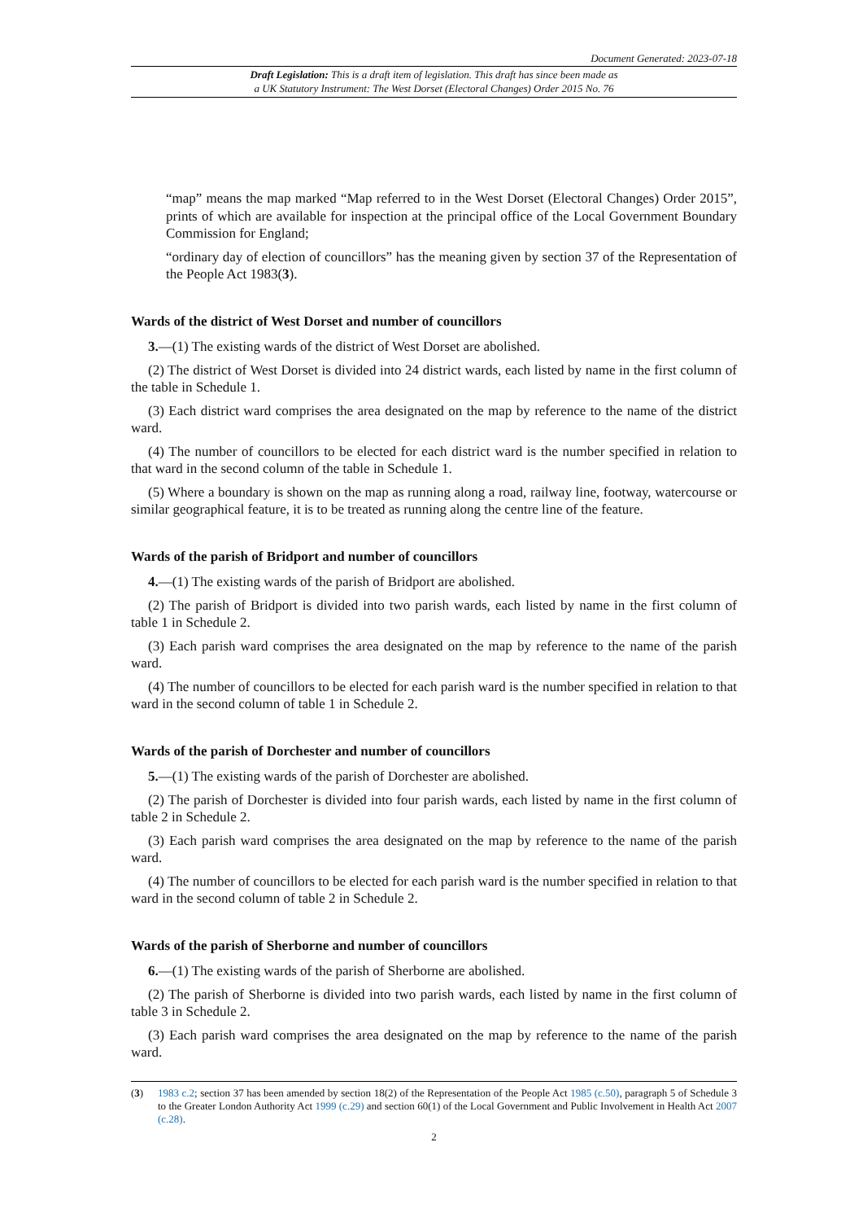Document Generated: 2023-07-18
Draft Legislation: This is a draft item of legislation. This draft has since been made as
a UK Statutory Instrument: The West Dorset (Electoral Changes) Order 2015 No. 76
“map” means the map marked “Map referred to in the West Dorset (Electoral Changes) Order 2015”, prints of which are available for inspection at the principal office of the Local Government Boundary Commission for England;
“ordinary day of election of councillors” has the meaning given by section 37 of the Representation of the People Act 1983(3).
Wards of the district of West Dorset and number of councillors
3.—(1) The existing wards of the district of West Dorset are abolished.
(2) The district of West Dorset is divided into 24 district wards, each listed by name in the first column of the table in Schedule 1.
(3) Each district ward comprises the area designated on the map by reference to the name of the district ward.
(4) The number of councillors to be elected for each district ward is the number specified in relation to that ward in the second column of the table in Schedule 1.
(5) Where a boundary is shown on the map as running along a road, railway line, footway, watercourse or similar geographical feature, it is to be treated as running along the centre line of the feature.
Wards of the parish of Bridport and number of councillors
4.—(1) The existing wards of the parish of Bridport are abolished.
(2) The parish of Bridport is divided into two parish wards, each listed by name in the first column of table 1 in Schedule 2.
(3) Each parish ward comprises the area designated on the map by reference to the name of the parish ward.
(4) The number of councillors to be elected for each parish ward is the number specified in relation to that ward in the second column of table 1 in Schedule 2.
Wards of the parish of Dorchester and number of councillors
5.—(1) The existing wards of the parish of Dorchester are abolished.
(2) The parish of Dorchester is divided into four parish wards, each listed by name in the first column of table 2 in Schedule 2.
(3) Each parish ward comprises the area designated on the map by reference to the name of the parish ward.
(4) The number of councillors to be elected for each parish ward is the number specified in relation to that ward in the second column of table 2 in Schedule 2.
Wards of the parish of Sherborne and number of councillors
6.—(1) The existing wards of the parish of Sherborne are abolished.
(2) The parish of Sherborne is divided into two parish wards, each listed by name in the first column of table 3 in Schedule 2.
(3) Each parish ward comprises the area designated on the map by reference to the name of the parish ward.
(3) 1983 c.2; section 37 has been amended by section 18(2) of the Representation of the People Act 1985 (c.50), paragraph 5 of Schedule 3 to the Greater London Authority Act 1999 (c.29) and section 60(1) of the Local Government and Public Involvement in Health Act 2007 (c.28).
2